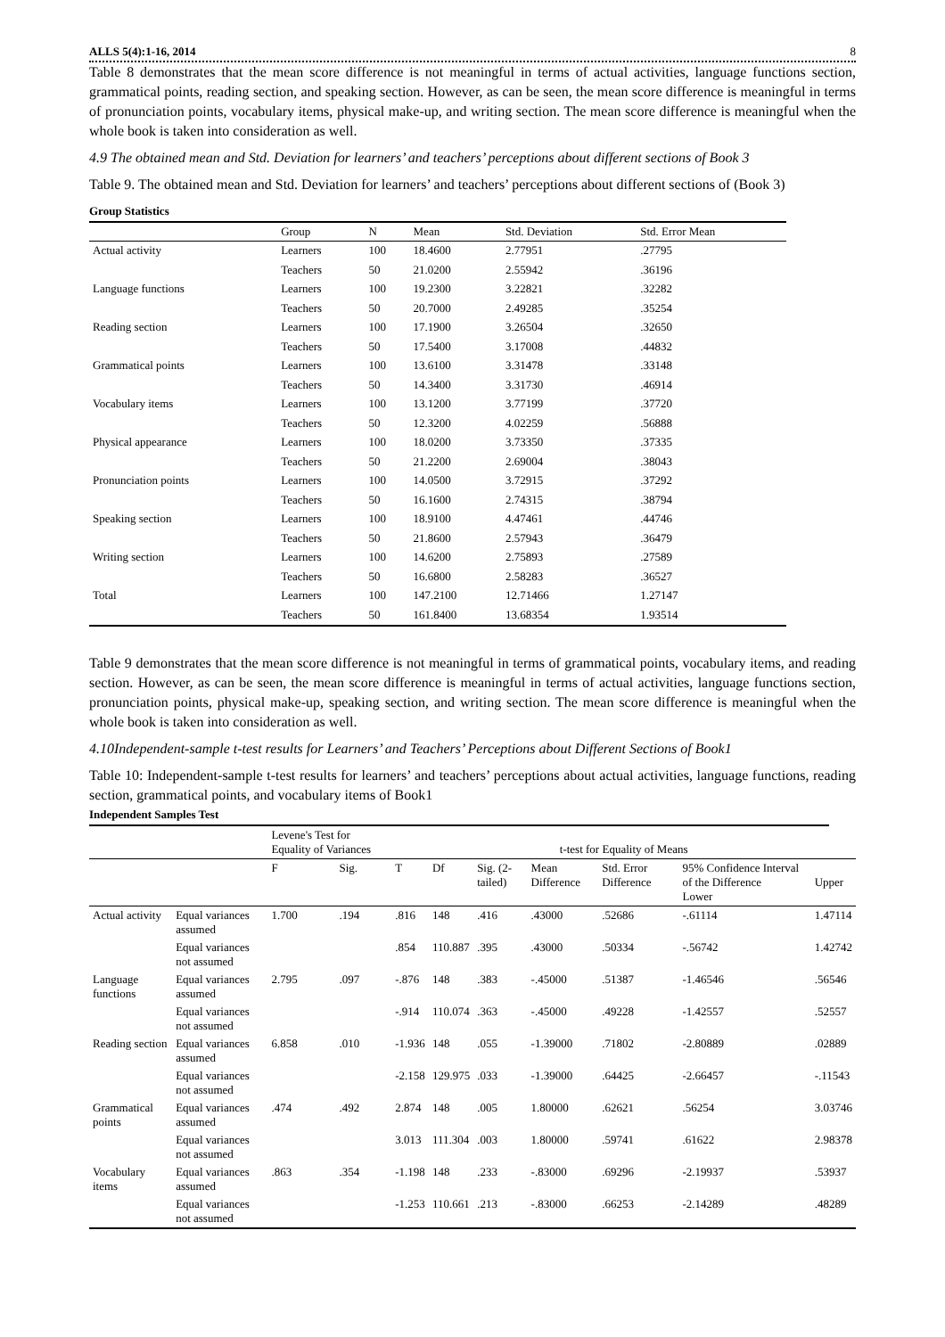ALLS 5(4):1-16, 2014 8
Table 8 demonstrates that the mean score difference is not meaningful in terms of actual activities, language functions section, grammatical points, reading section, and speaking section. However, as can be seen, the mean score difference is meaningful in terms of pronunciation points, vocabulary items, physical make-up, and writing section. The mean score difference is meaningful when the whole book is taken into consideration as well.
4.9 The obtained mean and Std. Deviation for learners’ and teachers’ perceptions about different sections of Book 3
Table 9. The obtained mean and Std. Deviation for learners’ and teachers’ perceptions about different sections of (Book 3)
Group Statistics
| | Group | N | Mean | Std. Deviation | Std. Error Mean |
| --- | --- | --- | --- | --- | --- |
| Actual activity | Learners | 100 | 18.4600 | 2.77951 | .27795 |
| | Teachers | 50 | 21.0200 | 2.55942 | .36196 |
| Language functions | Learners | 100 | 19.2300 | 3.22821 | .32282 |
| | Teachers | 50 | 20.7000 | 2.49285 | .35254 |
| Reading section | Learners | 100 | 17.1900 | 3.26504 | .32650 |
| | Teachers | 50 | 17.5400 | 3.17008 | .44832 |
| Grammatical points | Learners | 100 | 13.6100 | 3.31478 | .33148 |
| | Teachers | 50 | 14.3400 | 3.31730 | .46914 |
| Vocabulary items | Learners | 100 | 13.1200 | 3.77199 | .37720 |
| | Teachers | 50 | 12.3200 | 4.02259 | .56888 |
| Physical appearance | Learners | 100 | 18.0200 | 3.73350 | .37335 |
| | Teachers | 50 | 21.2200 | 2.69004 | .38043 |
| Pronunciation points | Learners | 100 | 14.0500 | 3.72915 | .37292 |
| | Teachers | 50 | 16.1600 | 2.74315 | .38794 |
| Speaking section | Learners | 100 | 18.9100 | 4.47461 | .44746 |
| | Teachers | 50 | 21.8600 | 2.57943 | .36479 |
| Writing section | Learners | 100 | 14.6200 | 2.75893 | .27589 |
| | Teachers | 50 | 16.6800 | 2.58283 | .36527 |
| Total | Learners | 100 | 147.2100 | 12.71466 | 1.27147 |
| | Teachers | 50 | 161.8400 | 13.68354 | 1.93514 |
Table 9 demonstrates that the mean score difference is not meaningful in terms of grammatical points, vocabulary items, and reading section. However, as can be seen, the mean score difference is meaningful in terms of actual activities, language functions section, pronunciation points, physical make-up, speaking section, and writing section. The mean score difference is meaningful when the whole book is taken into consideration as well.
4.10Independent-sample t-test results for Learners’ and Teachers’ Perceptions about Different Sections of Book1
Table 10: Independent-sample t-test results for learners’ and teachers’ perceptions about actual activities, language functions, reading section, grammatical points, and vocabulary items of Book1
Independent Samples Test
| | | Levene's Test for Equality of Variances | | t-test for Equality of Means | | | | | | |
| --- | --- | --- | --- | --- | --- | --- | --- | --- | --- | --- |
| | | F | Sig. | T | Df | Sig. (2-tailed) | Mean Difference | Std. Error Difference | 95% Confidence Interval of the Difference Lower | Upper |
| Actual activity | Equal variances assumed | 1.700 | .194 | .816 | 148 | .416 | .43000 | .52686 | -.61114 | 1.47114 |
| | Equal variances not assumed | | | .854 | 110.887 | .395 | .43000 | .50334 | -.56742 | 1.42742 |
| Language functions | Equal variances assumed | 2.795 | .097 | -.876 | 148 | .383 | -.45000 | .51387 | -1.46546 | .56546 |
| | Equal variances not assumed | | | -.914 | 110.074 | .363 | -.45000 | .49228 | -1.42557 | .52557 |
| Reading section | Equal variances assumed | 6.858 | .010 | -1.936 | 148 | .055 | -1.39000 | .71802 | -2.80889 | .02889 |
| | Equal variances not assumed | | | -2.158 | 129.975 | .033 | -1.39000 | .64425 | -2.66457 | -.11543 |
| Grammatical points | Equal variances assumed | .474 | .492 | 2.874 | 148 | .005 | 1.80000 | .62621 | .56254 | 3.03746 |
| | Equal variances not assumed | | | 3.013 | 111.304 | .003 | 1.80000 | .59741 | .61622 | 2.98378 |
| Vocabulary items | Equal variances assumed | .863 | .354 | -1.198 | 148 | .233 | -.83000 | .69296 | -2.19937 | .53937 |
| | Equal variances not assumed | | | -1.253 | 110.661 | .213 | -.83000 | .66253 | -2.14289 | .48289 |